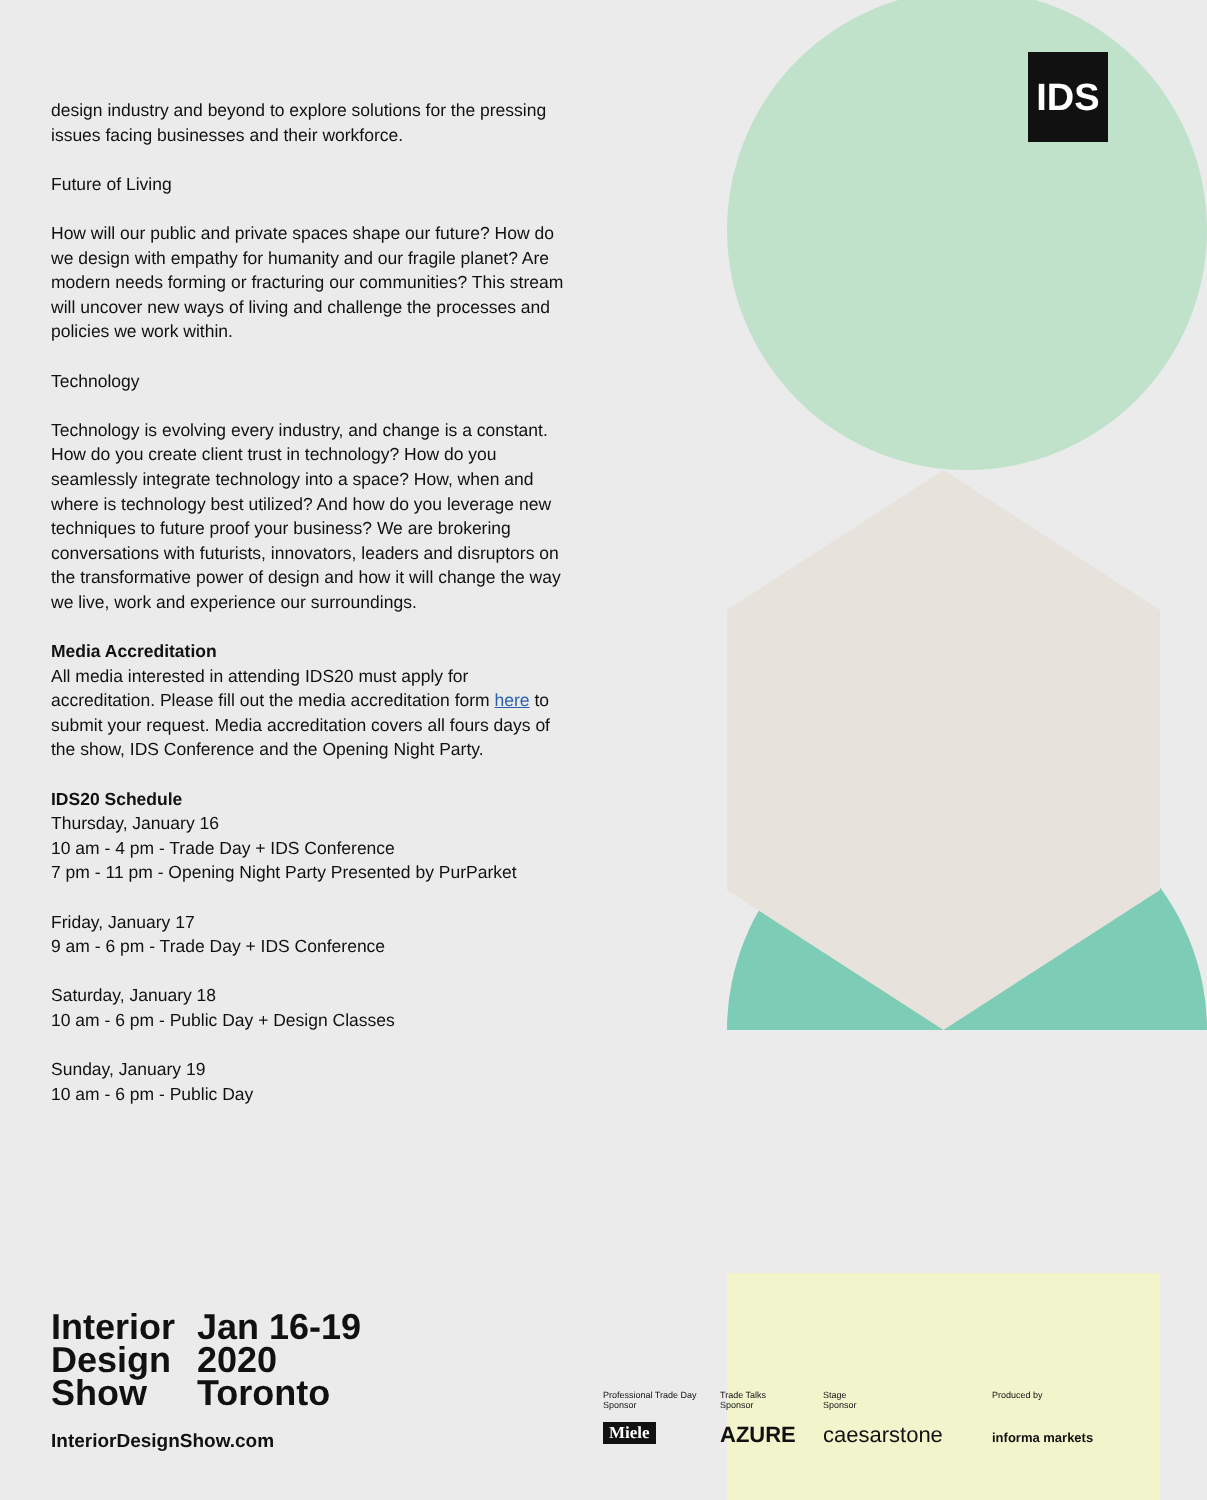IDS
design industry and beyond to explore solutions for the pressing issues facing businesses and their workforce.
Future of Living
How will our public and private spaces shape our future? How do we design with empathy for humanity and our fragile planet? Are modern needs forming or fracturing our communities? This stream will uncover new ways of living and challenge the processes and policies we work within.
Technology
Technology is evolving every industry, and change is a constant. How do you create client trust in technology? How do you seamlessly integrate technology into a space? How, when and where is technology best utilized? And how do you leverage new techniques to future proof your business? We are brokering conversations with futurists, innovators, leaders and disruptors on the transformative power of design and how it will change the way we live, work and experience our surroundings.
Media Accreditation
All media interested in attending IDS20 must apply for accreditation. Please fill out the media accreditation form here to submit your request. Media accreditation covers all fours days of the show, IDS Conference and the Opening Night Party.
IDS20 Schedule
Thursday, January 16
10 am - 4 pm - Trade Day + IDS Conference
7 pm - 11 pm - Opening Night Party Presented by PurParket
Friday, January 17
9 am - 6 pm - Trade Day + IDS Conference
Saturday, January 18
10 am - 6 pm - Public Day + Design Classes
Sunday, January 19
10 am - 6 pm - Public Day
Interior
Design
Show
Jan 16-19
2020
Toronto
InteriorDesignShow.com
Professional Trade Day
Sponsor
Trade Talks
Sponsor
Stage
Sponsor
Produced by
Miele AZURE caesarstone informa markets